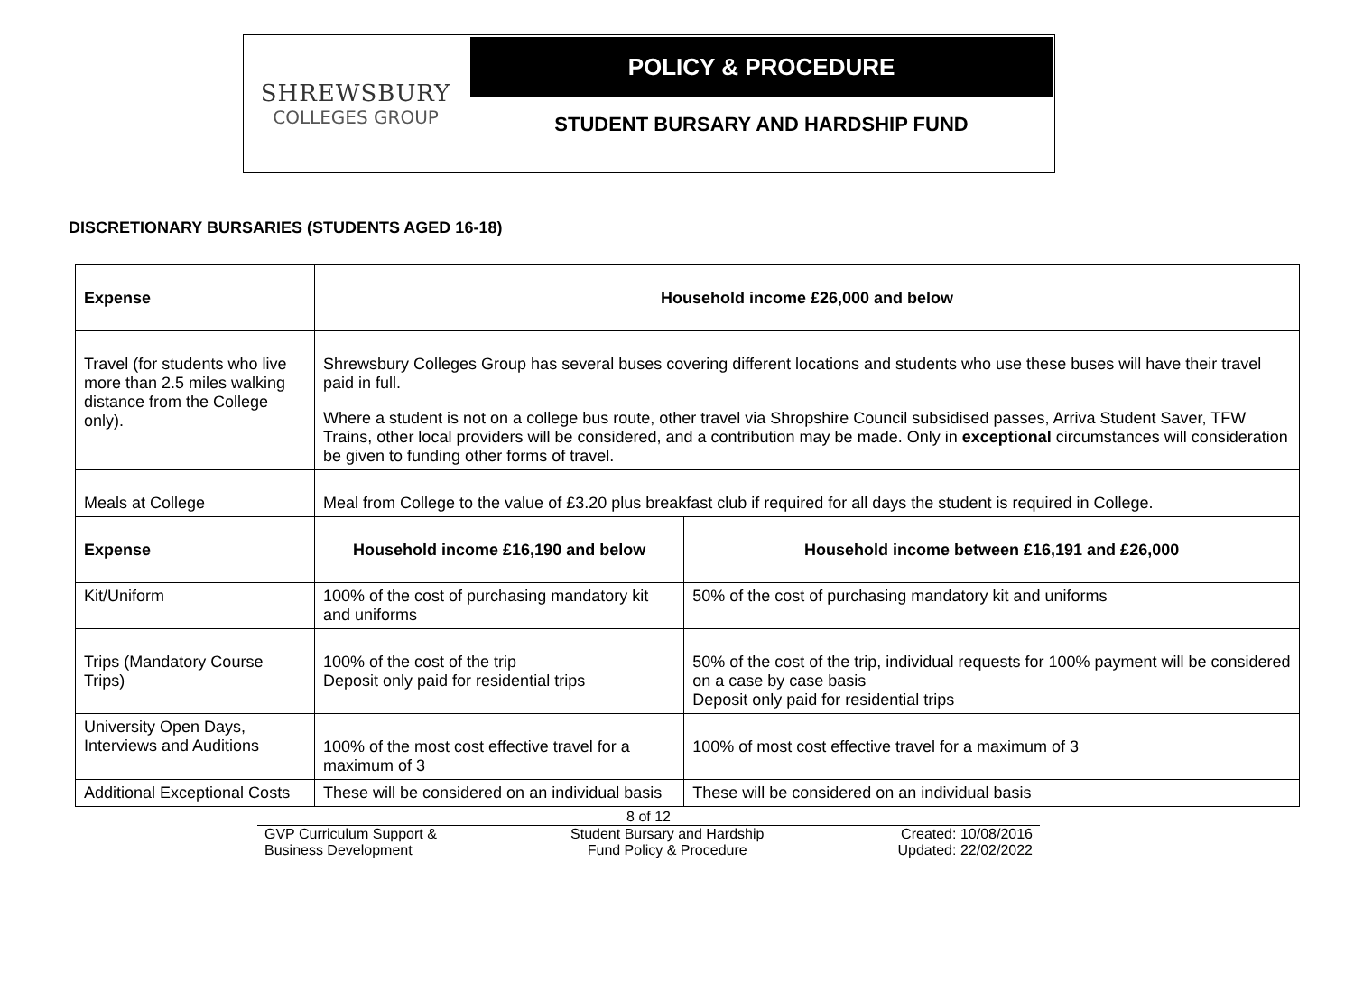SHREWSBURY
COLLEGES GROUP
POLICY & PROCEDURE
STUDENT BURSARY AND HARDSHIP FUND
DISCRETIONARY BURSARIES (STUDENTS AGED 16-18)
| Expense | Household income £26,000 and below | |
| --- | --- | --- |
| Travel (for students who live more than 2.5 miles walking distance from the College only). | Shrewsbury Colleges Group has several buses covering different locations and students who use these buses will have their travel paid in full. Where a student is not on a college bus route, other travel via Shropshire Council subsidised passes, Arriva Student Saver, TFW Trains, other local providers will be considered, and a contribution may be made. Only in exceptional circumstances will consideration be given to funding other forms of travel. | |
| Meals at College | Meal from College to the value of £3.20 plus breakfast club if required for all days the student is required in College. | |
| Expense | Household income £16,190 and below | Household income between £16,191 and £26,000 |
| Kit/Uniform | 100% of the cost of purchasing mandatory kit and uniforms | 50% of the cost of purchasing mandatory kit and uniforms |
| Trips (Mandatory Course Trips) | 100% of the cost of the trip Deposit only paid for residential trips | 50% of the cost of the trip, individual requests for 100% payment will be considered on a case by case basis Deposit only paid for residential trips |
| University Open Days, Interviews and Auditions | 100% of the most cost effective travel for a maximum of 3 | 100% of most cost effective travel for a maximum of 3 |
| Additional Exceptional Costs | These will be considered on an individual basis | These will be considered on an individual basis |
8 of 12
GVP Curriculum Support &
Business Development
Student Bursary and Hardship
Fund Policy & Procedure
Created: 10/08/2016
Updated: 22/02/2022